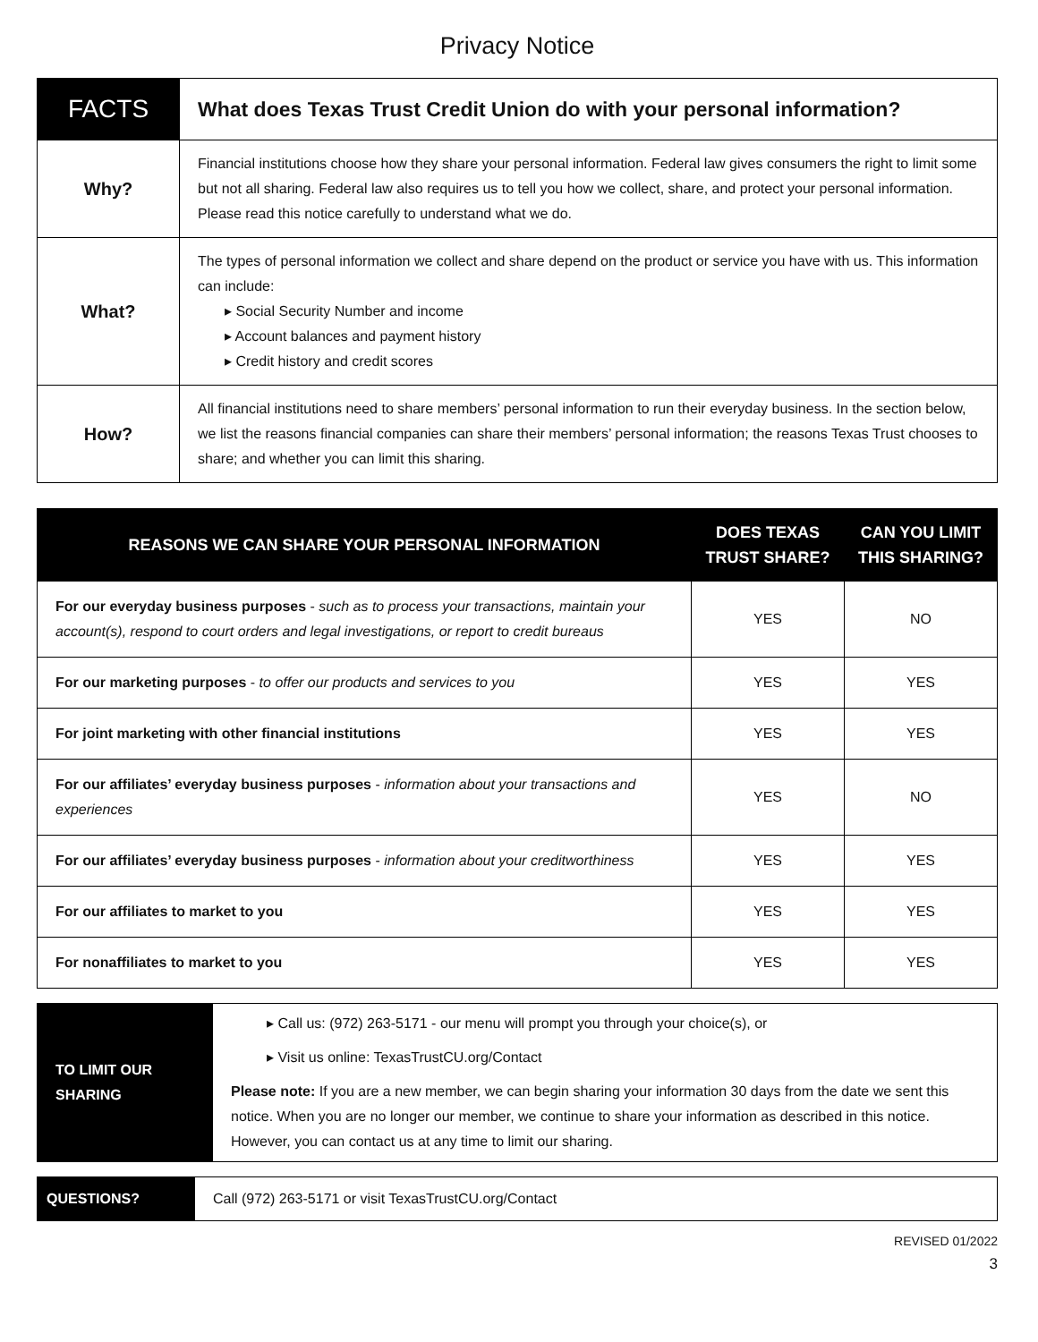Privacy Notice
| FACTS | What does Texas Trust Credit Union do with your personal information? |
| Why? | Financial institutions choose how they share your personal information. Federal law gives consumers the right to limit some but not all sharing. Federal law also requires us to tell you how we collect, share, and protect your personal information. Please read this notice carefully to understand what we do. |
| What? | The types of personal information we collect and share depend on the product or service you have with us. This information can include: ▸ Social Security Number and income ▸ Account balances and payment history ▸ Credit history and credit scores |
| How? | All financial institutions need to share members’ personal information to run their everyday business. In the section below, we list the reasons financial companies can share their members’ personal information; the reasons Texas Trust chooses to share; and whether you can limit this sharing. |
| REASONS WE CAN SHARE YOUR PERSONAL INFORMATION | DOES TEXAS TRUST SHARE? | CAN YOU LIMIT THIS SHARING? |
| --- | --- | --- |
| For our everyday business purposes - such as to process your transactions, maintain your account(s), respond to court orders and legal investigations, or report to credit bureaus | YES | NO |
| For our marketing purposes - to offer our products and services to you | YES | YES |
| For joint marketing with other financial institutions | YES | YES |
| For our affiliates’ everyday business purposes - information about your transactions and experiences | YES | NO |
| For our affiliates’ everyday business purposes - information about your creditworthiness | YES | YES |
| For our affiliates to market to you | YES | YES |
| For nonaffiliates to market to you | YES | YES |
| TO LIMIT OUR SHARING | ▸ Call us: (972) 263-5171 - our menu will prompt you through your choice(s), or ▸ Visit us online: TexasTrustCU.org/Contact Please note: If you are a new member, we can begin sharing your information 30 days from the date we sent this notice. When you are no longer our member, we continue to share your information as described in this notice. However, you can contact us at any time to limit our sharing. |
| QUESTIONS? | Call (972) 263-5171 or visit TexasTrustCU.org/Contact |
REVISED 01/2022
3